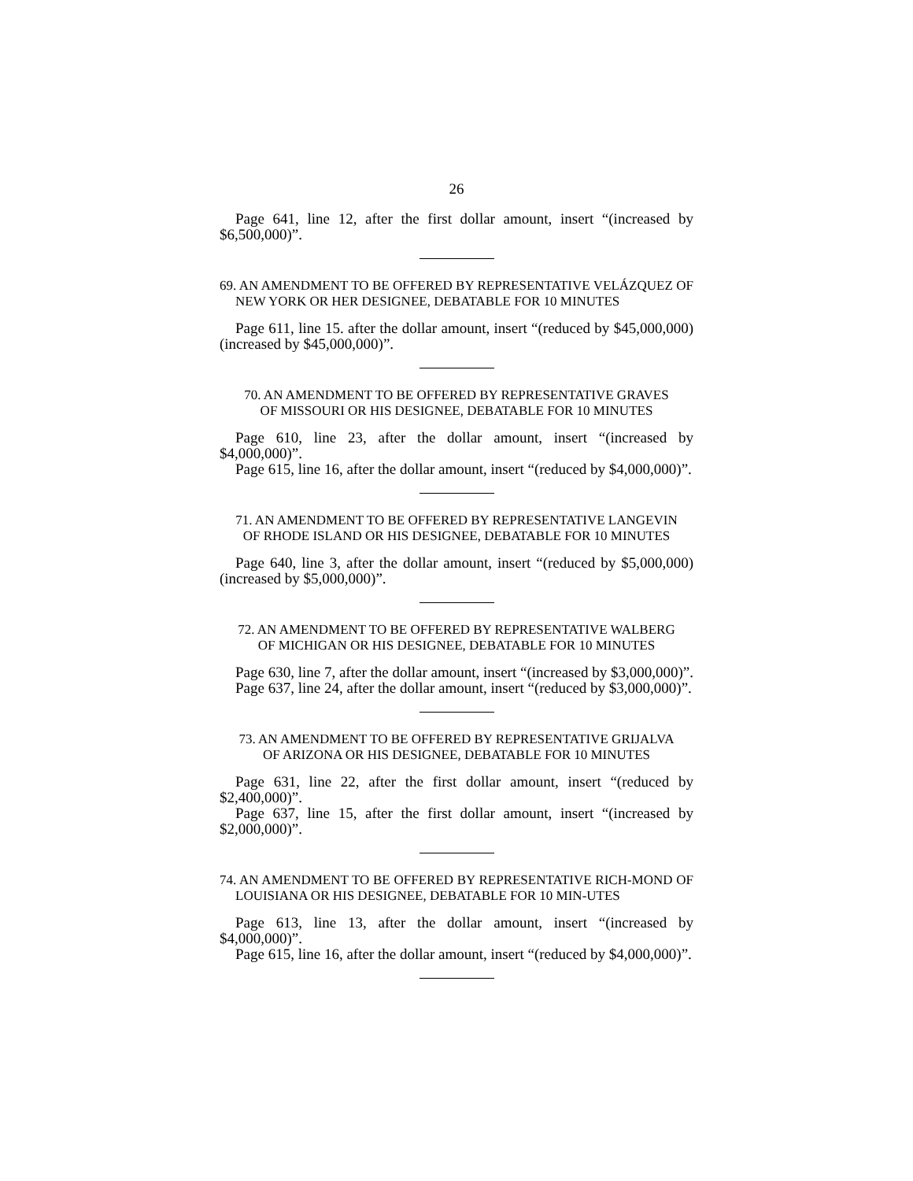26
Page 641, line 12, after the first dollar amount, insert “(increased by $6,500,000)”.
69. AN AMENDMENT TO BE OFFERED BY REPRESENTATIVE VELÁZQUEZ OF NEW YORK OR HER DESIGNEE, DEBATABLE FOR 10 MINUTES
Page 611, line 15. after the dollar amount, insert “(reduced by $45,000,000) (increased by $45,000,000)”.
70. AN AMENDMENT TO BE OFFERED BY REPRESENTATIVE GRAVES
OF MISSOURI OR HIS DESIGNEE, DEBATABLE FOR 10 MINUTES
Page 610, line 23, after the dollar amount, insert “(increased by $4,000,000)”.
Page 615, line 16, after the dollar amount, insert “(reduced by $4,000,000)”.
71. AN AMENDMENT TO BE OFFERED BY REPRESENTATIVE LANGEVIN
OF RHODE ISLAND OR HIS DESIGNEE, DEBATABLE FOR 10 MINUTES
Page 640, line 3, after the dollar amount, insert “(reduced by $5,000,000) (increased by $5,000,000)”.
72. AN AMENDMENT TO BE OFFERED BY REPRESENTATIVE WALBERG
OF MICHIGAN OR HIS DESIGNEE, DEBATABLE FOR 10 MINUTES
Page 630, line 7, after the dollar amount, insert “(increased by $3,000,000)”.
Page 637, line 24, after the dollar amount, insert “(reduced by $3,000,000)”.
73. AN AMENDMENT TO BE OFFERED BY REPRESENTATIVE GRIJALVA
OF ARIZONA OR HIS DESIGNEE, DEBATABLE FOR 10 MINUTES
Page 631, line 22, after the first dollar amount, insert “(reduced by $2,400,000)”.
Page 637, line 15, after the first dollar amount, insert “(increased by $2,000,000)”.
74. AN AMENDMENT TO BE OFFERED BY REPRESENTATIVE RICH-MOND OF LOUISIANA OR HIS DESIGNEE, DEBATABLE FOR 10 MIN-UTES
Page 613, line 13, after the dollar amount, insert “(increased by $4,000,000)”.
Page 615, line 16, after the dollar amount, insert “(reduced by $4,000,000)”.